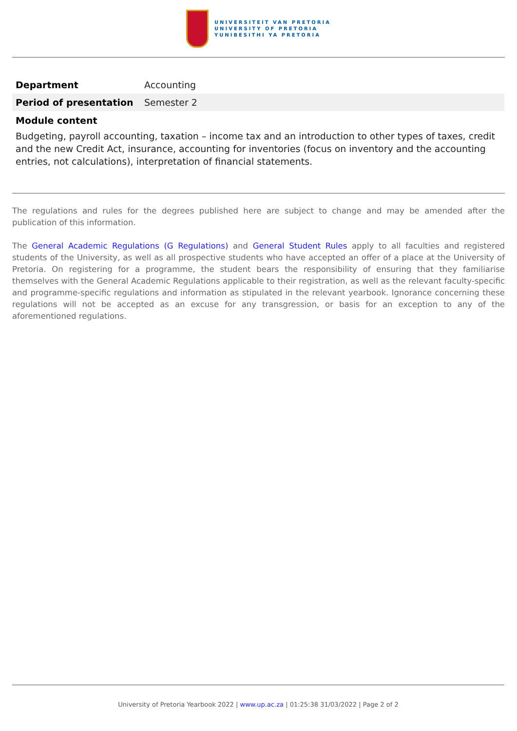UNIVERSITEIT VAN PRETORIA
UNIVERSITY OF PRETORIA
YUNIBESITHI YA PRETORIA
| Department | Accounting |
| Period of presentation | Semester 2 |
Module content
Budgeting, payroll accounting, taxation – income tax and an introduction to other types of taxes, credit and the new Credit Act, insurance, accounting for inventories (focus on inventory and the accounting entries, not calculations), interpretation of financial statements.
The regulations and rules for the degrees published here are subject to change and may be amended after the publication of this information.
The General Academic Regulations (G Regulations) and General Student Rules apply to all faculties and registered students of the University, as well as all prospective students who have accepted an offer of a place at the University of Pretoria. On registering for a programme, the student bears the responsibility of ensuring that they familiarise themselves with the General Academic Regulations applicable to their registration, as well as the relevant faculty-specific and programme-specific regulations and information as stipulated in the relevant yearbook. Ignorance concerning these regulations will not be accepted as an excuse for any transgression, or basis for an exception to any of the aforementioned regulations.
University of Pretoria Yearbook 2022 | www.up.ac.za | 01:25:38 31/03/2022 | Page 2 of 2